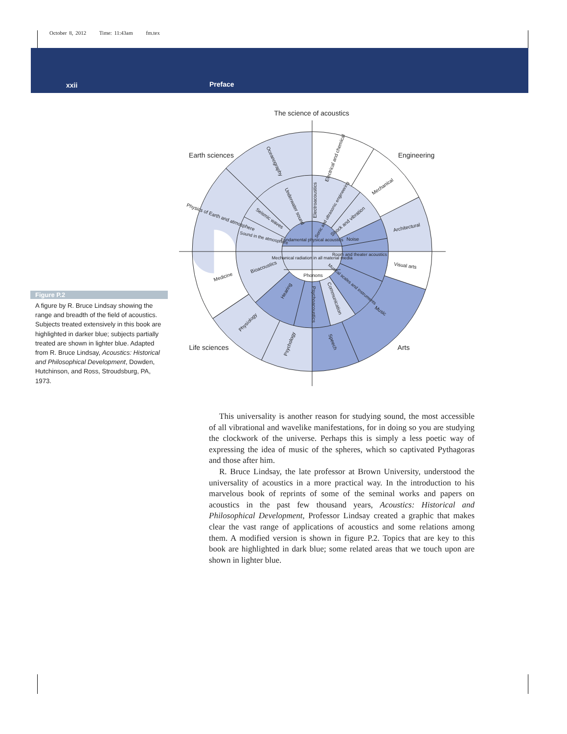October 8, 2012 Time: 11:43am fm.tex
xxii Preface
Figure P.2
A figure by R. Bruce Lindsay showing the range and breadth of the field of acoustics. Subjects treated extensively in this book are highlighted in darker blue; subjects partially treated are shown in lighter blue. Adapted from R. Bruce Lindsay, Acoustics: Historical and Philosophical Development, Dowden, Hutchinson, and Ross, Stroudsburg, PA, 1973.
The science of acoustics
Earth sciences
Engineering
Life sciences
Arts
Oceanography
Electrical and chemical
Mechanical
Architectural
Visual arts
Music
Speech
Psychology
Physiology
Medicine
Physics of Earth and atmosphere
Underwater sound
Electroacoustics
Sonic and ultrasonic engineering
Shock and vibration
Noise
Room and theater acoustics
Musical scales and instruments
Communication
Psychoacoustics
Hearing
Bioacoustics
Sound in the atmosphere
Seismic waves
Fundamental physical acoustics
Mechanical radiation in all material media
Phonons
This universality is another reason for studying sound, the most accessible of all vibrational and wavelike manifestations, for in doing so you are studying the clockwork of the universe. Perhaps this is simply a less poetic way of expressing the idea of music of the spheres, which so captivated Pythagoras and those after him.
R. Bruce Lindsay, the late professor at Brown University, understood the universality of acoustics in a more practical way. In the introduction to his marvelous book of reprints of some of the seminal works and papers on acoustics in the past few thousand years, Acoustics: Historical and Philosophical Development, Professor Lindsay created a graphic that makes clear the vast range of applications of acoustics and some relations among them. A modified version is shown in figure P.2. Topics that are key to this book are highlighted in dark blue; some related areas that we touch upon are shown in lighter blue.